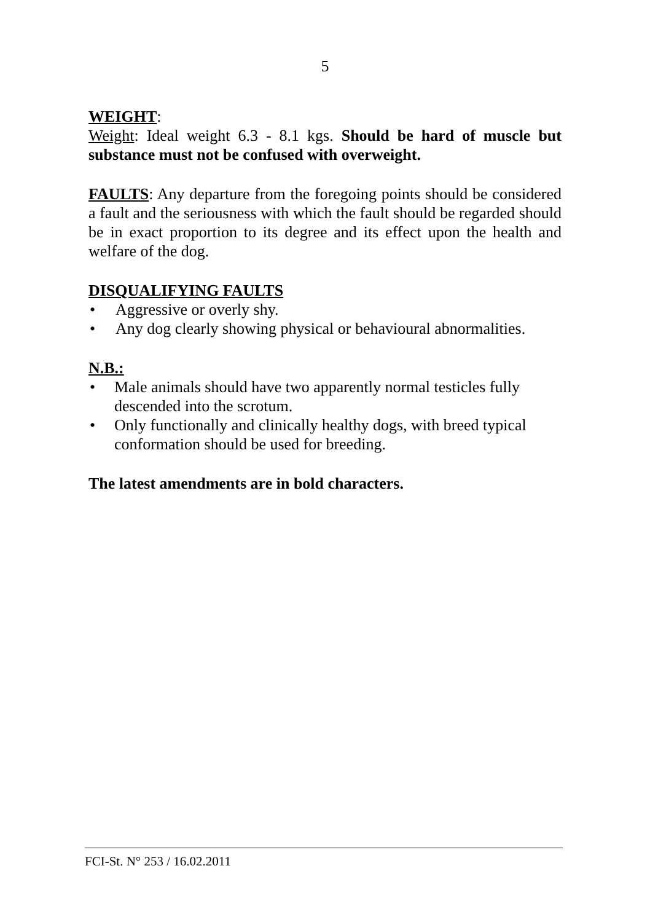5
WEIGHT:
Weight: Ideal weight 6.3 - 8.1 kgs. Should be hard of muscle but substance must not be confused with overweight.
FAULTS: Any departure from the foregoing points should be considered a fault and the seriousness with which the fault should be regarded should be in exact proportion to its degree and its effect upon the health and welfare of the dog.
DISQUALIFYING FAULTS
• Aggressive or overly shy.
• Any dog clearly showing physical or behavioural abnormalities.
N.B.:
• Male animals should have two apparently normal testicles fully descended into the scrotum.
• Only functionally and clinically healthy dogs, with breed typical conformation should be used for breeding.
The latest amendments are in bold characters.
FCI-St. N° 253 / 16.02.2011